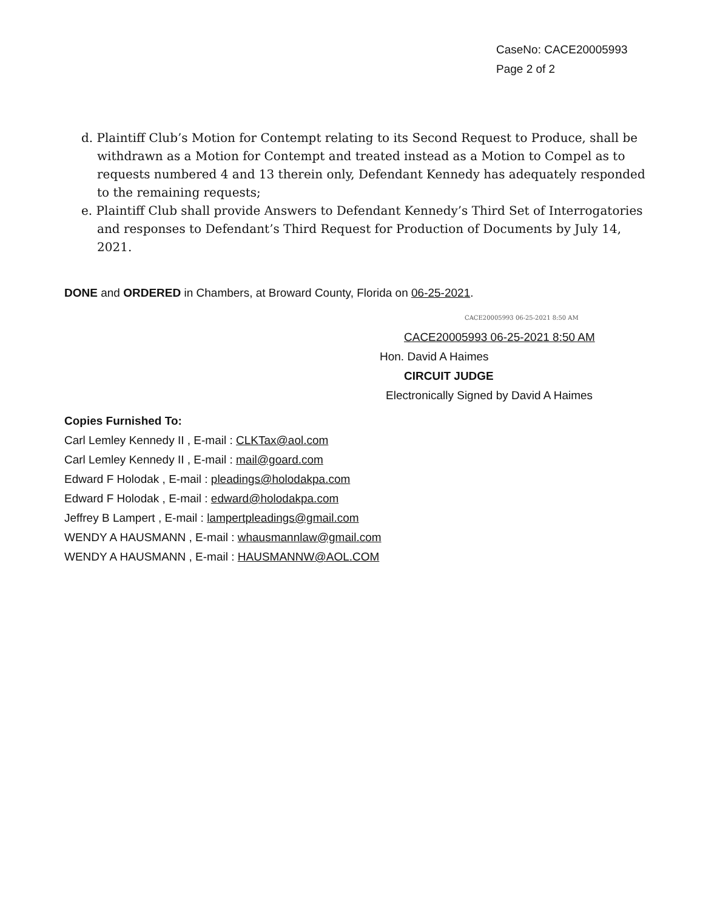CaseNo: CACE20005993
Page 2 of 2
d. Plaintiff Club’s Motion for Contempt relating to its Second Request to Produce, shall be withdrawn as a Motion for Contempt and treated instead as a Motion to Compel as to requests numbered 4 and 13 therein only, Defendant Kennedy has adequately responded to the remaining requests;
e. Plaintiff Club shall provide Answers to Defendant Kennedy’s Third Set of Interrogatories and responses to Defendant’s Third Request for Production of Documents by July 14, 2021.
DONE and ORDERED in Chambers, at Broward County, Florida on 06-25-2021.
CACE20005993 06-25-2021 8:50 AM
CACE20005993 06-25-2021 8:50 AM
Hon. David A Haimes
CIRCUIT JUDGE
Electronically Signed by David A Haimes
Copies Furnished To:
Carl Lemley Kennedy II , E-mail : CLKTax@aol.com
Carl Lemley Kennedy II , E-mail : mail@goard.com
Edward F Holodak , E-mail : pleadings@holodakpa.com
Edward F Holodak , E-mail : edward@holodakpa.com
Jeffrey B Lampert , E-mail : lampertpleadings@gmail.com
WENDY A HAUSMANN , E-mail : whausmannlaw@gmail.com
WENDY A HAUSMANN , E-mail : HAUSMANNW@AOL.COM